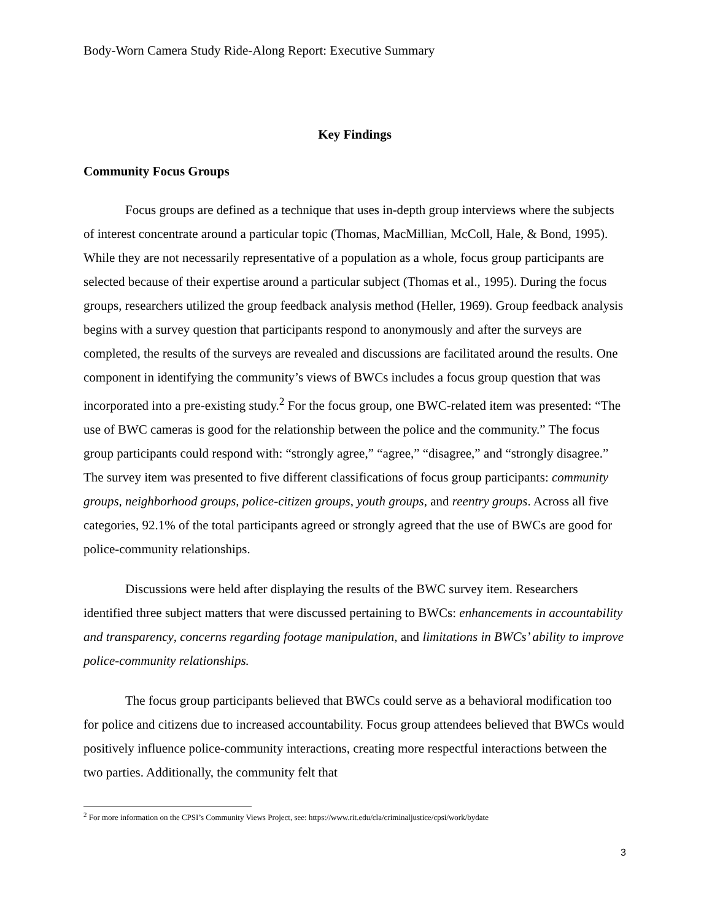Body-Worn Camera Study Ride-Along Report: Executive Summary
Key Findings
Community Focus Groups
Focus groups are defined as a technique that uses in-depth group interviews where the subjects of interest concentrate around a particular topic (Thomas, MacMillian, McColl, Hale, & Bond, 1995). While they are not necessarily representative of a population as a whole, focus group participants are selected because of their expertise around a particular subject (Thomas et al., 1995). During the focus groups, researchers utilized the group feedback analysis method (Heller, 1969). Group feedback analysis begins with a survey question that participants respond to anonymously and after the surveys are completed, the results of the surveys are revealed and discussions are facilitated around the results. One component in identifying the community’s views of BWCs includes a focus group question that was incorporated into a pre-existing study.<sup>2</sup> For the focus group, one BWC-related item was presented: “The use of BWC cameras is good for the relationship between the police and the community.” The focus group participants could respond with: “strongly agree,” “agree,” “disagree,” and “strongly disagree.” The survey item was presented to five different classifications of focus group participants: community groups, neighborhood groups, police-citizen groups, youth groups, and reentry groups. Across all five categories, 92.1% of the total participants agreed or strongly agreed that the use of BWCs are good for police-community relationships.
Discussions were held after displaying the results of the BWC survey item. Researchers identified three subject matters that were discussed pertaining to BWCs: enhancements in accountability and transparency, concerns regarding footage manipulation, and limitations in BWCs’ ability to improve police-community relationships.
The focus group participants believed that BWCs could serve as a behavioral modification too for police and citizens due to increased accountability. Focus group attendees believed that BWCs would positively influence police-community interactions, creating more respectful interactions between the two parties. Additionally, the community felt that
<sup>2</sup> For more information on the CPSI’s Community Views Project, see: https://www.rit.edu/cla/criminaljustice/cpsi/work/bydate
3